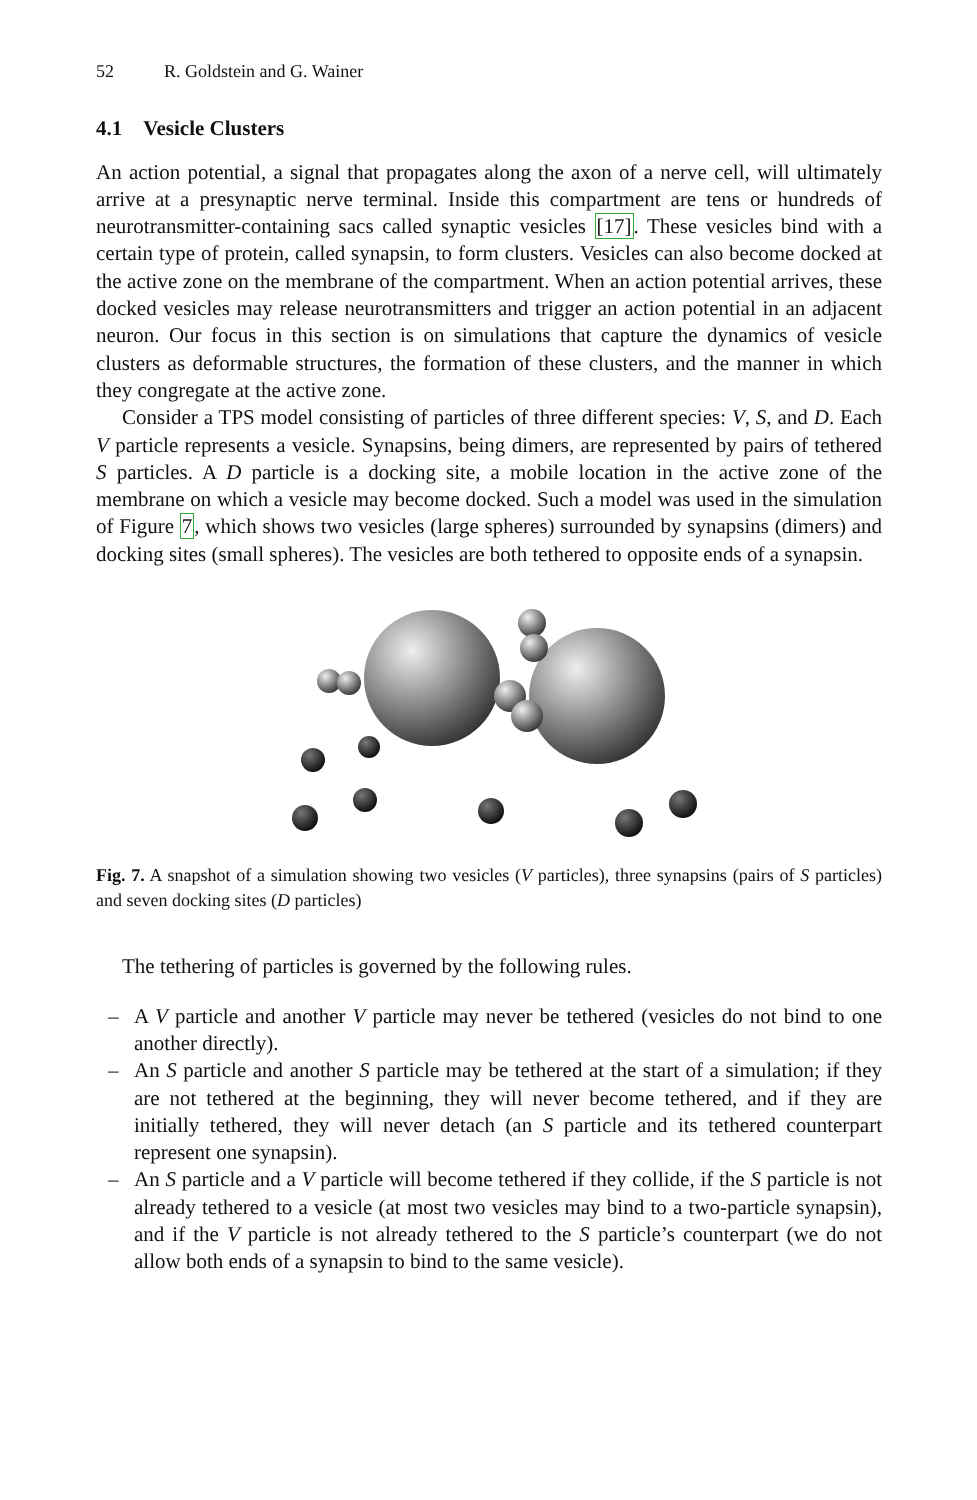52 R. Goldstein and G. Wainer
4.1 Vesicle Clusters
An action potential, a signal that propagates along the axon of a nerve cell, will ultimately arrive at a presynaptic nerve terminal. Inside this compartment are tens or hundreds of neurotransmitter-containing sacs called synaptic vesicles [17]. These vesicles bind with a certain type of protein, called synapsin, to form clusters. Vesicles can also become docked at the active zone on the membrane of the compartment. When an action potential arrives, these docked vesicles may release neurotransmitters and trigger an action potential in an adjacent neuron. Our focus in this section is on simulations that capture the dynamics of vesicle clusters as deformable structures, the formation of these clusters, and the manner in which they congregate at the active zone.
Consider a TPS model consisting of particles of three different species: V, S, and D. Each V particle represents a vesicle. Synapsins, being dimers, are represented by pairs of tethered S particles. A D particle is a docking site, a mobile location in the active zone of the membrane on which a vesicle may become docked. Such a model was used in the simulation of Figure 7, which shows two vesicles (large spheres) surrounded by synapsins (dimers) and docking sites (small spheres). The vesicles are both tethered to opposite ends of a synapsin.
Fig. 7. A snapshot of a simulation showing two vesicles (V particles), three synapsins (pairs of S particles) and seven docking sites (D particles)
The tethering of particles is governed by the following rules.
– A V particle and another V particle may never be tethered (vesicles do not bind to one another directly).
– An S particle and another S particle may be tethered at the start of a simulation; if they are not tethered at the beginning, they will never become tethered, and if they are initially tethered, they will never detach (an S particle and its tethered counterpart represent one synapsin).
– An S particle and a V particle will become tethered if they collide, if the S particle is not already tethered to a vesicle (at most two vesicles may bind to a two-particle synapsin), and if the V particle is not already tethered to the S particle’s counterpart (we do not allow both ends of a synapsin to bind to the same vesicle).